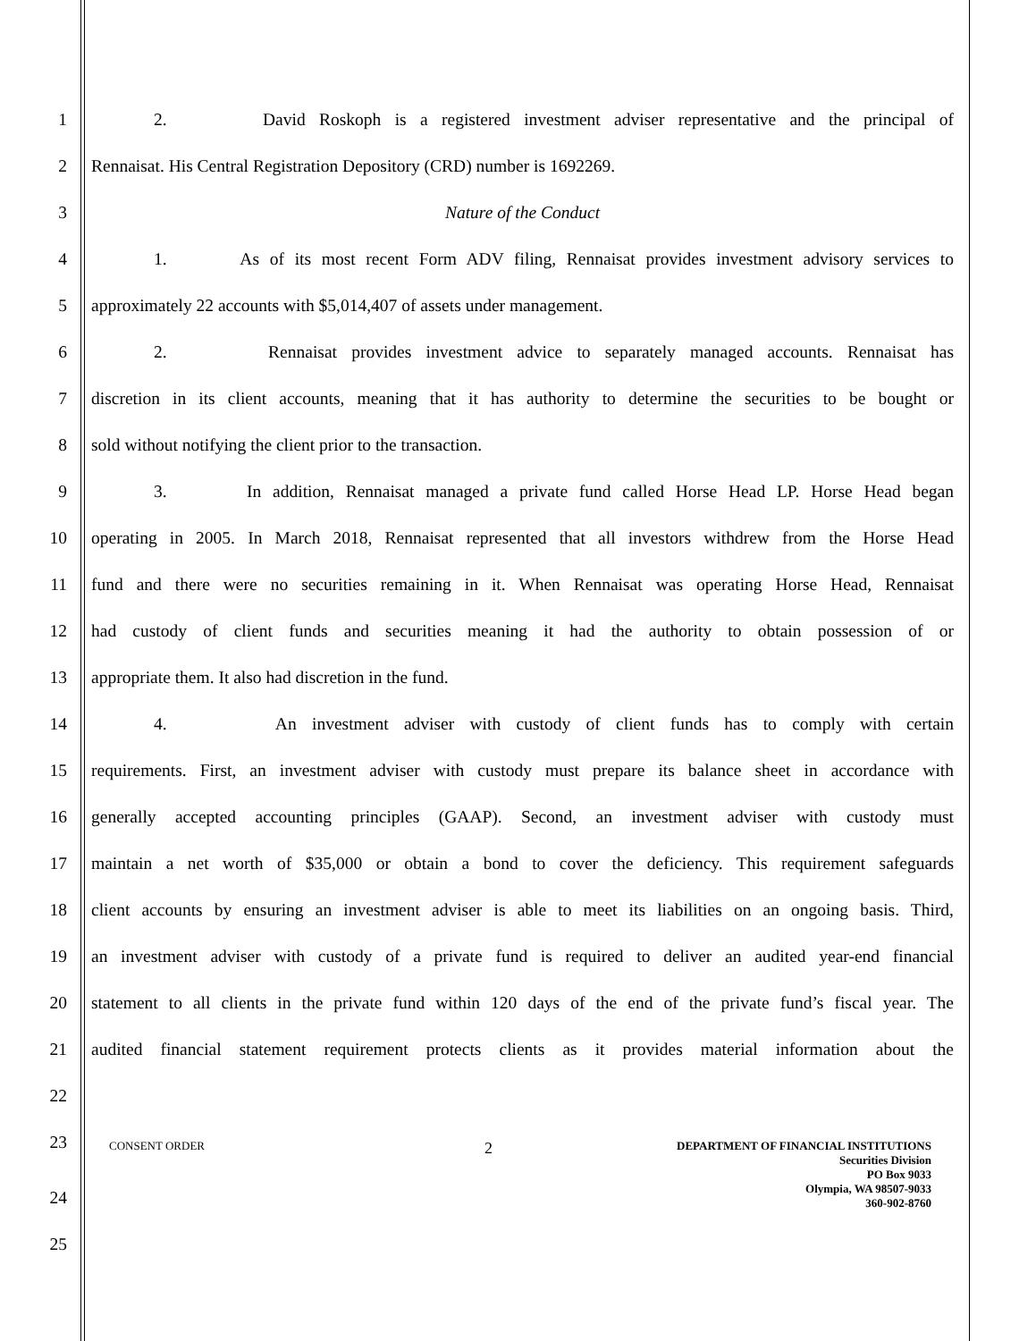1 2. David Roskoph is a registered investment adviser representative and the principal of
2 Rennaisat. His Central Registration Depository (CRD) number is 1692269.
3 Nature of the Conduct
4 1. As of its most recent Form ADV filing, Rennaisat provides investment advisory services to
5 approximately 22 accounts with $5,014,407 of assets under management.
6 2. Rennaisat provides investment advice to separately managed accounts. Rennaisat has
7 discretion in its client accounts, meaning that it has authority to determine the securities to be bought or
8 sold without notifying the client prior to the transaction.
9 3. In addition, Rennaisat managed a private fund called Horse Head LP. Horse Head began
10 operating in 2005. In March 2018, Rennaisat represented that all investors withdrew from the Horse Head
11 fund and there were no securities remaining in it. When Rennaisat was operating Horse Head, Rennaisat
12 had custody of client funds and securities meaning it had the authority to obtain possession of or
13 appropriate them. It also had discretion in the fund.
14 4. An investment adviser with custody of client funds has to comply with certain
15 requirements. First, an investment adviser with custody must prepare its balance sheet in accordance with
16 generally accepted accounting principles (GAAP). Second, an investment adviser with custody must
17 maintain a net worth of $35,000 or obtain a bond to cover the deficiency. This requirement safeguards
18 client accounts by ensuring an investment adviser is able to meet its liabilities on an ongoing basis. Third,
19 an investment adviser with custody of a private fund is required to deliver an audited year-end financial
20 statement to all clients in the private fund within 120 days of the end of the private fund’s fiscal year. The
21 audited financial statement requirement protects clients as it provides material information about the
22
23
CONSENT ORDER
2
DEPARTMENT OF FINANCIAL INSTITUTIONS
Securities Division
PO Box 9033
Olympia, WA 98507-9033
360-902-8760
24
25